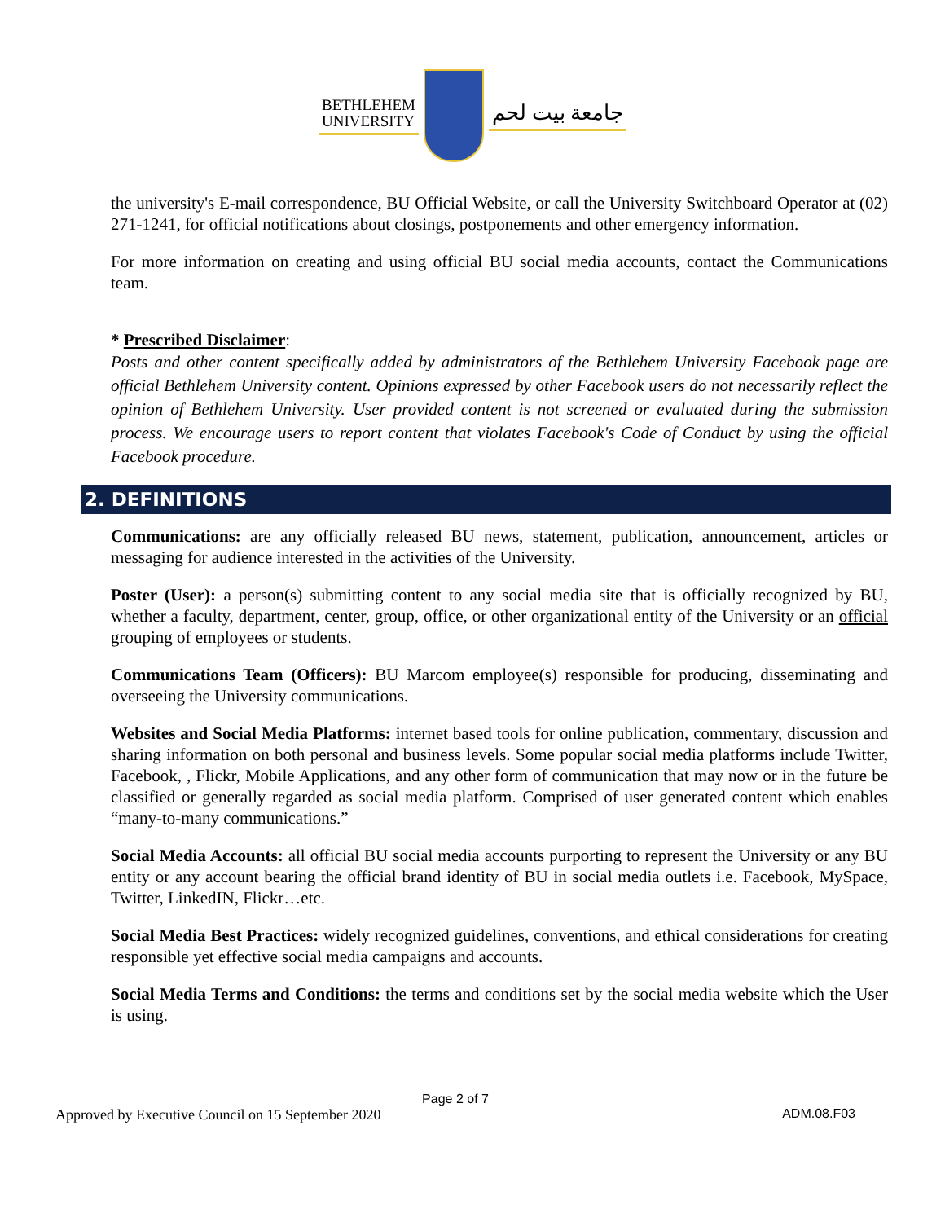BETHLEHEM
UNIVERSITY
جامعة بيت لحم
the university's E-mail correspondence, BU Official Website, or call the University Switchboard Operator at (02) 271-1241, for official notifications about closings, postponements and other emergency information.
For more information on creating and using official BU social media accounts, contact the Communications team.
* Prescribed Disclaimer:
Posts and other content specifically added by administrators of the Bethlehem University Facebook page are official Bethlehem University content. Opinions expressed by other Facebook users do not necessarily reflect the opinion of Bethlehem University. User provided content is not screened or evaluated during the submission process. We encourage users to report content that violates Facebook's Code of Conduct by using the official Facebook procedure.
2. DEFINITIONS
Communications: are any officially released BU news, statement, publication, announcement, articles or messaging for audience interested in the activities of the University.
Poster (User): a person(s) submitting content to any social media site that is officially recognized by BU, whether a faculty, department, center, group, office, or other organizational entity of the University or an official grouping of employees or students.
Communications Team (Officers): BU Marcom employee(s) responsible for producing, disseminating and overseeing the University communications.
Websites and Social Media Platforms: internet based tools for online publication, commentary, discussion and sharing information on both personal and business levels. Some popular social media platforms include Twitter, Facebook, , Flickr, Mobile Applications, and any other form of communication that may now or in the future be classified or generally regarded as social media platform. Comprised of user generated content which enables “many-to-many communications.”
Social Media Accounts: all official BU social media accounts purporting to represent the University or any BU entity or any account bearing the official brand identity of BU in social media outlets i.e. Facebook, MySpace, Twitter, LinkedIN, Flickr…etc.
Social Media Best Practices: widely recognized guidelines, conventions, and ethical considerations for creating responsible yet effective social media campaigns and accounts.
Social Media Terms and Conditions: the terms and conditions set by the social media website which the User is using.
Page 2 of 7
Approved by Executive Council on 15 September 2020 ADM.08.F03